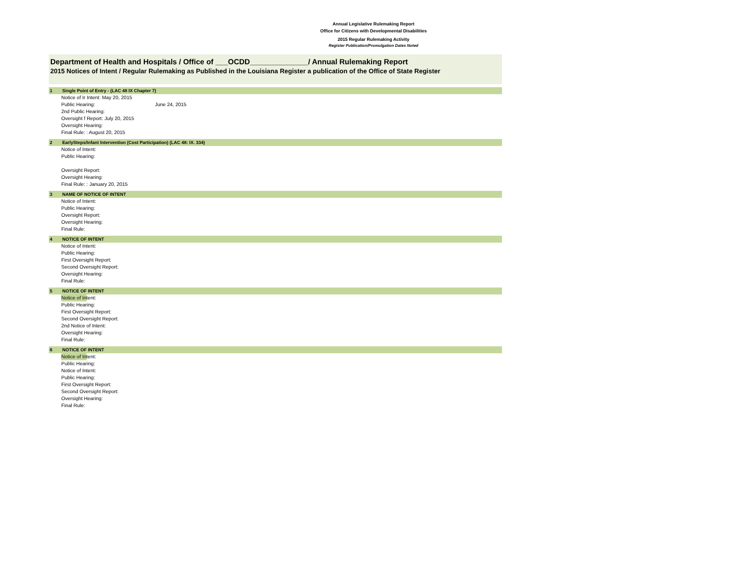Annual Legislative Rulemaking Report
Office for Citizens with Developmental Disabilities
2015 Regular Rulemaking Activity
Register Publication/Promulgation Dates Noted
Department of Health and Hospitals / Office of ___OCDD______________/ Annual Rulemaking Report
2015 Notices of Intent / Regular Rulemaking as Published in the Louisiana Register a publication of the Office of State Register
1 Single Point of Entry - (LAC 48 IX Chapter 7)
Notice of Ir Intent: May 20, 2015
Public Hearing: June 24, 2015
2nd Public Hearing:
Oversight f Report: July 20, 2015
Oversight Hearing:
Final Rule: : August 20, 2015
2 EarlySteps/Infant Intervention (Cost Participation) (LAC 48: IX. 334)
Notice of Intent:
Public Hearing:
Oversight Report:
Oversight Hearing:
Final Rule: : January 20, 2015
3 NAME OF NOTICE OF INTENT
Notice of Intent:
Public Hearing:
Oversight Report:
Oversight Hearing:
Final Rule:
4 NOTICE OF INTENT
Notice of Intent:
Public Hearing:
First Oversight Report:
Second Oversight Report:
Oversight Hearing:
Final Rule:
5 NOTICE OF INTENT
Notice of In tent:
Public Hearing:
First Oversight Report:
Second Oversight Report:
2nd Notice of Intent:
Oversight Hearing:
Final Rule:
6 NOTICE OF INTENT
Notice of In tent:
Public Hearing:
Notice of Intent:
Public Hearing:
First Oversight Report:
Second Oversight Report:
Oversight Hearing:
Final Rule: